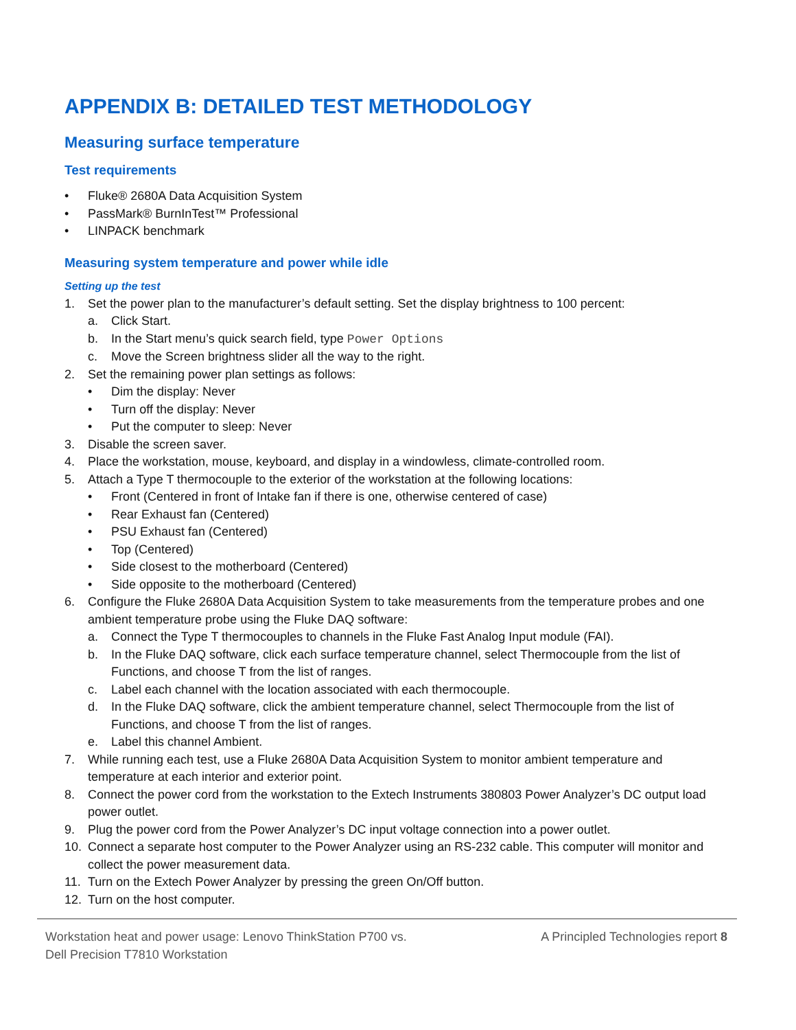APPENDIX B: DETAILED TEST METHODOLOGY
Measuring surface temperature
Test requirements
• Fluke® 2680A Data Acquisition System
• PassMark® BurnInTest™ Professional
• LINPACK benchmark
Measuring system temperature and power while idle
Setting up the test
1. Set the power plan to the manufacturer’s default setting. Set the display brightness to 100 percent:
a. Click Start.
b. In the Start menu’s quick search field, type Power Options
c. Move the Screen brightness slider all the way to the right.
2. Set the remaining power plan settings as follows:
• Dim the display: Never
• Turn off the display: Never
• Put the computer to sleep: Never
3. Disable the screen saver.
4. Place the workstation, mouse, keyboard, and display in a windowless, climate-controlled room.
5. Attach a Type T thermocouple to the exterior of the workstation at the following locations:
• Front (Centered in front of Intake fan if there is one, otherwise centered of case)
• Rear Exhaust fan (Centered)
• PSU Exhaust fan (Centered)
• Top (Centered)
• Side closest to the motherboard (Centered)
• Side opposite to the motherboard (Centered)
6. Configure the Fluke 2680A Data Acquisition System to take measurements from the temperature probes and one ambient temperature probe using the Fluke DAQ software:
a. Connect the Type T thermocouples to channels in the Fluke Fast Analog Input module (FAI).
b. In the Fluke DAQ software, click each surface temperature channel, select Thermocouple from the list of Functions, and choose T from the list of ranges.
c. Label each channel with the location associated with each thermocouple.
d. In the Fluke DAQ software, click the ambient temperature channel, select Thermocouple from the list of Functions, and choose T from the list of ranges.
e. Label this channel Ambient.
7. While running each test, use a Fluke 2680A Data Acquisition System to monitor ambient temperature and temperature at each interior and exterior point.
8. Connect the power cord from the workstation to the Extech Instruments 380803 Power Analyzer’s DC output load power outlet.
9. Plug the power cord from the Power Analyzer’s DC input voltage connection into a power outlet.
10. Connect a separate host computer to the Power Analyzer using an RS-232 cable. This computer will monitor and collect the power measurement data.
11. Turn on the Extech Power Analyzer by pressing the green On/Off button.
12. Turn on the host computer.
Workstation heat and power usage: Lenovo ThinkStation P700 vs.
Dell Precision T7810 Workstation
A Principled Technologies report 8